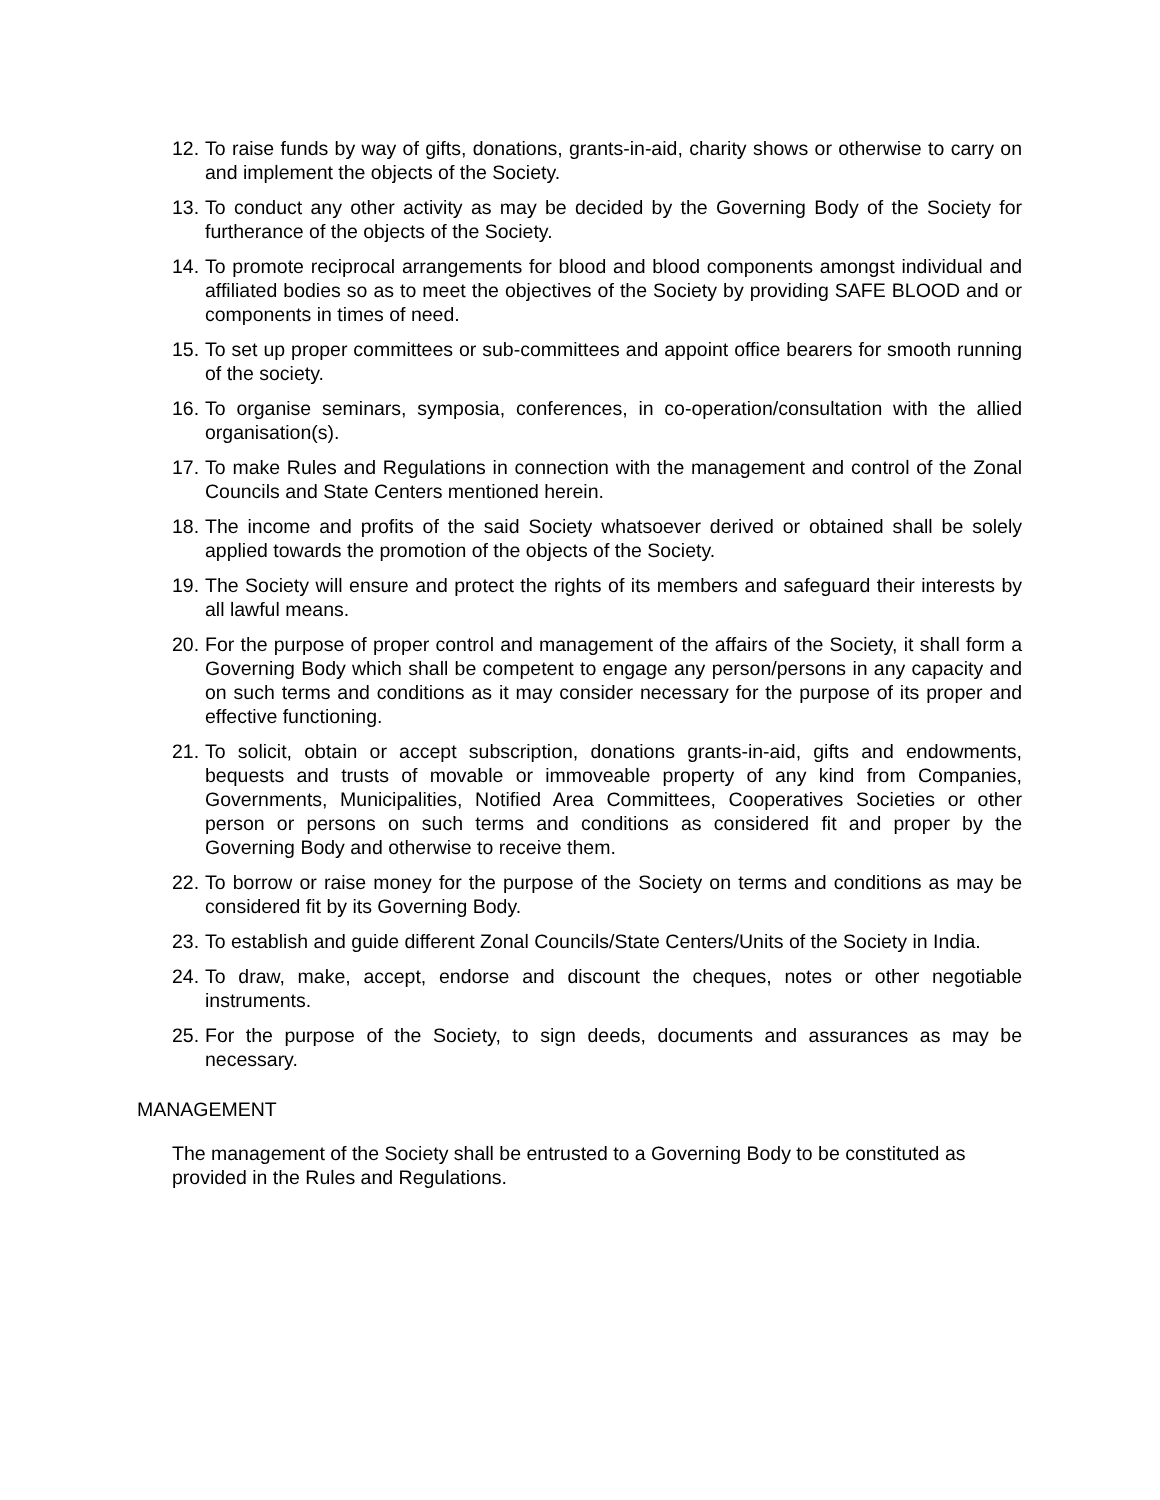12. To raise funds by way of gifts, donations, grants-in-aid, charity shows or otherwise to carry on and implement the objects of the Society.
13. To conduct any other activity as may be decided by the Governing Body of the Society for furtherance of the objects of the Society.
14. To promote reciprocal arrangements for blood and blood components amongst individual and affiliated bodies so as to meet the objectives of the Society by providing SAFE BLOOD and or components in times of need.
15. To set up proper committees or sub-committees and appoint office bearers for smooth running of the society.
16. To organise seminars, symposia, conferences, in co-operation/consultation with the allied organisation(s).
17. To make Rules and Regulations in connection with the management and control of the Zonal Councils and State Centers mentioned herein.
18. The income and profits of the said Society whatsoever derived or obtained shall be solely applied towards the promotion of the objects of the Society.
19. The Society will ensure and protect the rights of its members and safeguard their interests by all lawful means.
20. For the purpose of proper control and management of the affairs of the Society, it shall form a Governing Body which shall be competent to engage any person/persons in any capacity and on such terms and conditions as it may consider necessary for the purpose of its proper and effective functioning.
21. To solicit, obtain or accept subscription, donations grants-in-aid, gifts and endowments, bequests and trusts of movable or immoveable property of any kind from Companies, Governments, Municipalities, Notified Area Committees, Cooperatives Societies or other person or persons on such terms and conditions as considered fit and proper by the Governing Body and otherwise to receive them.
22. To borrow or raise money for the purpose of the Society on terms and conditions as may be considered fit by its Governing Body.
23. To establish and guide different Zonal Councils/State Centers/Units of the Society in India.
24. To draw, make, accept, endorse and discount the cheques, notes or other negotiable instruments.
25. For the purpose of the Society, to sign deeds, documents and assurances as may be necessary.
MANAGEMENT
The management of the Society shall be entrusted to a Governing Body to be constituted as provided in the Rules and Regulations.